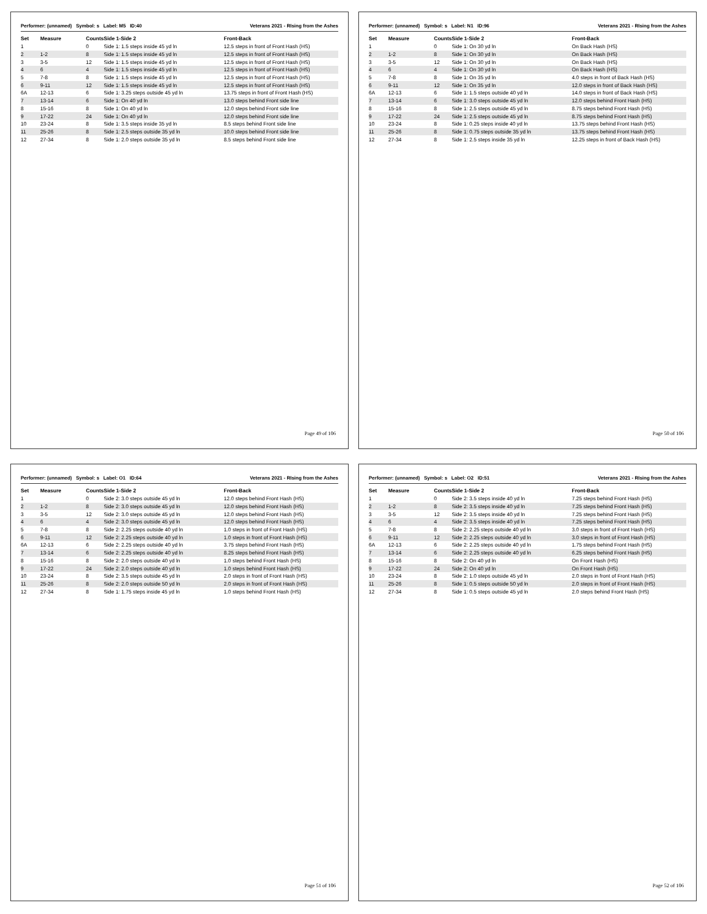Performer: (unnamed) Symbol: s Label: M5 ID:40 Veterans 2021 - RIsing from the Ashes
| Set | Measure | Counts | Side 1-Side 2 | Front-Back |
| --- | --- | --- | --- | --- |
| 1 | | 0 | Side 1: 1.5 steps inside 45 yd ln | 12.5 steps in front of Front Hash (HS) |
| 2 | 1-2 | 8 | Side 1: 1.5 steps inside 45 yd ln | 12.5 steps in front of Front Hash (HS) |
| 3 | 3-5 | 12 | Side 1: 1.5 steps inside 45 yd ln | 12.5 steps in front of Front Hash (HS) |
| 4 | 6 | 4 | Side 1: 1.5 steps inside 45 yd ln | 12.5 steps in front of Front Hash (HS) |
| 5 | 7-8 | 8 | Side 1: 1.5 steps inside 45 yd ln | 12.5 steps in front of Front Hash (HS) |
| 6 | 9-11 | 12 | Side 1: 1.5 steps inside 45 yd ln | 12.5 steps in front of Front Hash (HS) |
| 6A | 12-13 | 6 | Side 1: 3.25 steps outside 45 yd ln | 13.75 steps in front of Front Hash (HS) |
| 7 | 13-14 | 6 | Side 1: On 40 yd ln | 13.0 steps behind Front side line |
| 8 | 15-16 | 8 | Side 1: On 40 yd ln | 12.0 steps behind Front side line |
| 9 | 17-22 | 24 | Side 1: On 40 yd ln | 12.0 steps behind Front side line |
| 10 | 23-24 | 8 | Side 1: 3.5 steps inside 35 yd ln | 8.5 steps behind Front side line |
| 11 | 25-26 | 8 | Side 1: 2.5 steps outside 35 yd ln | 10.0 steps behind Front side line |
| 12 | 27-34 | 8 | Side 1: 2.0 steps outside 35 yd ln | 8.5 steps behind Front side line |
Page 49 of 106
Performer: (unnamed) Symbol: s Label: N1 ID:96 Veterans 2021 - RIsing from the Ashes
| Set | Measure | Counts | Side 1-Side 2 | Front-Back |
| --- | --- | --- | --- | --- |
| 1 | | 0 | Side 1: On 30 yd ln | On Back Hash (HS) |
| 2 | 1-2 | 8 | Side 1: On 30 yd ln | On Back Hash (HS) |
| 3 | 3-5 | 12 | Side 1: On 30 yd ln | On Back Hash (HS) |
| 4 | 6 | 4 | Side 1: On 30 yd ln | On Back Hash (HS) |
| 5 | 7-8 | 8 | Side 1: On 35 yd ln | 4.0 steps in front of Back Hash (HS) |
| 6 | 9-11 | 12 | Side 1: On 35 yd ln | 12.0 steps in front of Back Hash (HS) |
| 6A | 12-13 | 6 | Side 1: 1.5 steps outside 40 yd ln | 14.0 steps in front of Back Hash (HS) |
| 7 | 13-14 | 6 | Side 1: 3.0 steps outside 45 yd ln | 12.0 steps behind Front Hash (HS) |
| 8 | 15-16 | 8 | Side 1: 2.5 steps outside 45 yd ln | 8.75 steps behind Front Hash (HS) |
| 9 | 17-22 | 24 | Side 1: 2.5 steps outside 45 yd ln | 8.75 steps behind Front Hash (HS) |
| 10 | 23-24 | 8 | Side 1: 0.25 steps inside 40 yd ln | 13.75 steps behind Front Hash (HS) |
| 11 | 25-26 | 8 | Side 1: 0.75 steps outside 35 yd ln | 13.75 steps behind Front Hash (HS) |
| 12 | 27-34 | 8 | Side 1: 2.5 steps inside 35 yd ln | 12.25 steps in front of Back Hash (HS) |
Page 50 of 106
Performer: (unnamed) Symbol: s Label: O1 ID:64 Veterans 2021 - RIsing from the Ashes
| Set | Measure | Counts | Side 1-Side 2 | Front-Back |
| --- | --- | --- | --- | --- |
| 1 | | 0 | Side 2: 3.0 steps outside 45 yd ln | 12.0 steps behind Front Hash (HS) |
| 2 | 1-2 | 8 | Side 2: 3.0 steps outside 45 yd ln | 12.0 steps behind Front Hash (HS) |
| 3 | 3-5 | 12 | Side 2: 3.0 steps outside 45 yd ln | 12.0 steps behind Front Hash (HS) |
| 4 | 6 | 4 | Side 2: 3.0 steps outside 45 yd ln | 12.0 steps behind Front Hash (HS) |
| 5 | 7-8 | 8 | Side 2: 2.25 steps outside 40 yd ln | 1.0 steps in front of Front Hash (HS) |
| 6 | 9-11 | 12 | Side 2: 2.25 steps outside 40 yd ln | 1.0 steps in front of Front Hash (HS) |
| 6A | 12-13 | 6 | Side 2: 2.25 steps outside 40 yd ln | 3.75 steps behind Front Hash (HS) |
| 7 | 13-14 | 6 | Side 2: 2.25 steps outside 40 yd ln | 8.25 steps behind Front Hash (HS) |
| 8 | 15-16 | 8 | Side 2: 2.0 steps outside 40 yd ln | 1.0 steps behind Front Hash (HS) |
| 9 | 17-22 | 24 | Side 2: 2.0 steps outside 40 yd ln | 1.0 steps behind Front Hash (HS) |
| 10 | 23-24 | 8 | Side 2: 3.5 steps outside 45 yd ln | 2.0 steps in front of Front Hash (HS) |
| 11 | 25-26 | 8 | Side 2: 2.0 steps outside 50 yd ln | 2.0 steps in front of Front Hash (HS) |
| 12 | 27-34 | 8 | Side 1: 1.75 steps inside 45 yd ln | 1.0 steps behind Front Hash (HS) |
Page 51 of 106
Performer: (unnamed) Symbol: s Label: O2 ID:51 Veterans 2021 - RIsing from the Ashes
| Set | Measure | Counts | Side 1-Side 2 | Front-Back |
| --- | --- | --- | --- | --- |
| 1 | | 0 | Side 2: 3.5 steps inside 40 yd ln | 7.25 steps behind Front Hash (HS) |
| 2 | 1-2 | 8 | Side 2: 3.5 steps inside 40 yd ln | 7.25 steps behind Front Hash (HS) |
| 3 | 3-5 | 12 | Side 2: 3.5 steps inside 40 yd ln | 7.25 steps behind Front Hash (HS) |
| 4 | 6 | 4 | Side 2: 3.5 steps inside 40 yd ln | 7.25 steps behind Front Hash (HS) |
| 5 | 7-8 | 8 | Side 2: 2.25 steps outside 40 yd ln | 3.0 steps in front of Front Hash (HS) |
| 6 | 9-11 | 12 | Side 2: 2.25 steps outside 40 yd ln | 3.0 steps in front of Front Hash (HS) |
| 6A | 12-13 | 6 | Side 2: 2.25 steps outside 40 yd ln | 1.75 steps behind Front Hash (HS) |
| 7 | 13-14 | 6 | Side 2: 2.25 steps outside 40 yd ln | 6.25 steps behind Front Hash (HS) |
| 8 | 15-16 | 8 | Side 2: On 40 yd ln | On Front Hash (HS) |
| 9 | 17-22 | 24 | Side 2: On 40 yd ln | On Front Hash (HS) |
| 10 | 23-24 | 8 | Side 2: 1.0 steps outside 45 yd ln | 2.0 steps in front of Front Hash (HS) |
| 11 | 25-26 | 8 | Side 1: 0.5 steps outside 50 yd ln | 2.0 steps in front of Front Hash (HS) |
| 12 | 27-34 | 8 | Side 1: 0.5 steps outside 45 yd ln | 2.0 steps behind Front Hash (HS) |
Page 52 of 106